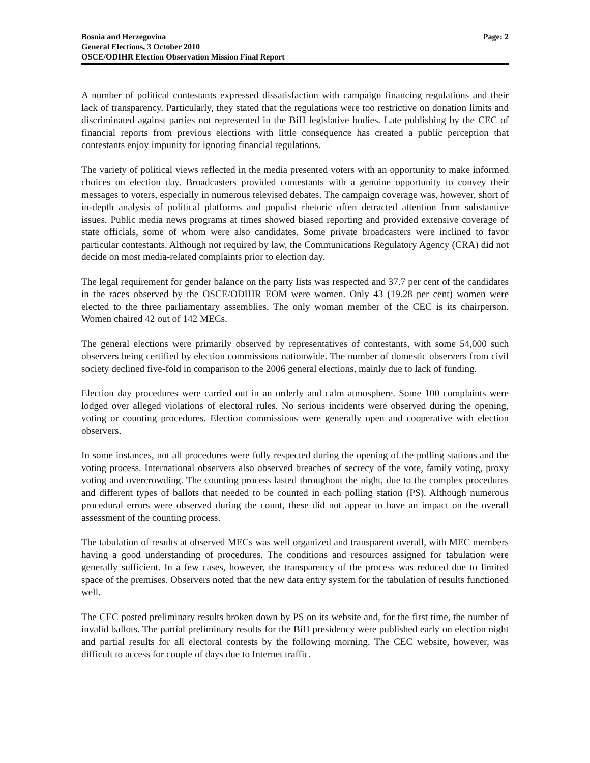Bosnia and Herzegovina
General Elections, 3 October 2010
OSCE/ODIHR Election Observation Mission Final Report
Page: 2
A number of political contestants expressed dissatisfaction with campaign financing regulations and their lack of transparency. Particularly, they stated that the regulations were too restrictive on donation limits and discriminated against parties not represented in the BiH legislative bodies. Late publishing by the CEC of financial reports from previous elections with little consequence has created a public perception that contestants enjoy impunity for ignoring financial regulations.
The variety of political views reflected in the media presented voters with an opportunity to make informed choices on election day. Broadcasters provided contestants with a genuine opportunity to convey their messages to voters, especially in numerous televised debates. The campaign coverage was, however, short of in-depth analysis of political platforms and populist rhetoric often detracted attention from substantive issues. Public media news programs at times showed biased reporting and provided extensive coverage of state officials, some of whom were also candidates. Some private broadcasters were inclined to favor particular contestants. Although not required by law, the Communications Regulatory Agency (CRA) did not decide on most media-related complaints prior to election day.
The legal requirement for gender balance on the party lists was respected and 37.7 per cent of the candidates in the races observed by the OSCE/ODIHR EOM were women. Only 43 (19.28 per cent) women were elected to the three parliamentary assemblies. The only woman member of the CEC is its chairperson. Women chaired 42 out of 142 MECs.
The general elections were primarily observed by representatives of contestants, with some 54,000 such observers being certified by election commissions nationwide. The number of domestic observers from civil society declined five-fold in comparison to the 2006 general elections, mainly due to lack of funding.
Election day procedures were carried out in an orderly and calm atmosphere. Some 100 complaints were lodged over alleged violations of electoral rules. No serious incidents were observed during the opening, voting or counting procedures. Election commissions were generally open and cooperative with election observers.
In some instances, not all procedures were fully respected during the opening of the polling stations and the voting process. International observers also observed breaches of secrecy of the vote, family voting, proxy voting and overcrowding. The counting process lasted throughout the night, due to the complex procedures and different types of ballots that needed to be counted in each polling station (PS). Although numerous procedural errors were observed during the count, these did not appear to have an impact on the overall assessment of the counting process.
The tabulation of results at observed MECs was well organized and transparent overall, with MEC members having a good understanding of procedures. The conditions and resources assigned for tabulation were generally sufficient. In a few cases, however, the transparency of the process was reduced due to limited space of the premises. Observers noted that the new data entry system for the tabulation of results functioned well.
The CEC posted preliminary results broken down by PS on its website and, for the first time, the number of invalid ballots. The partial preliminary results for the BiH presidency were published early on election night and partial results for all electoral contests by the following morning. The CEC website, however, was difficult to access for couple of days due to Internet traffic.